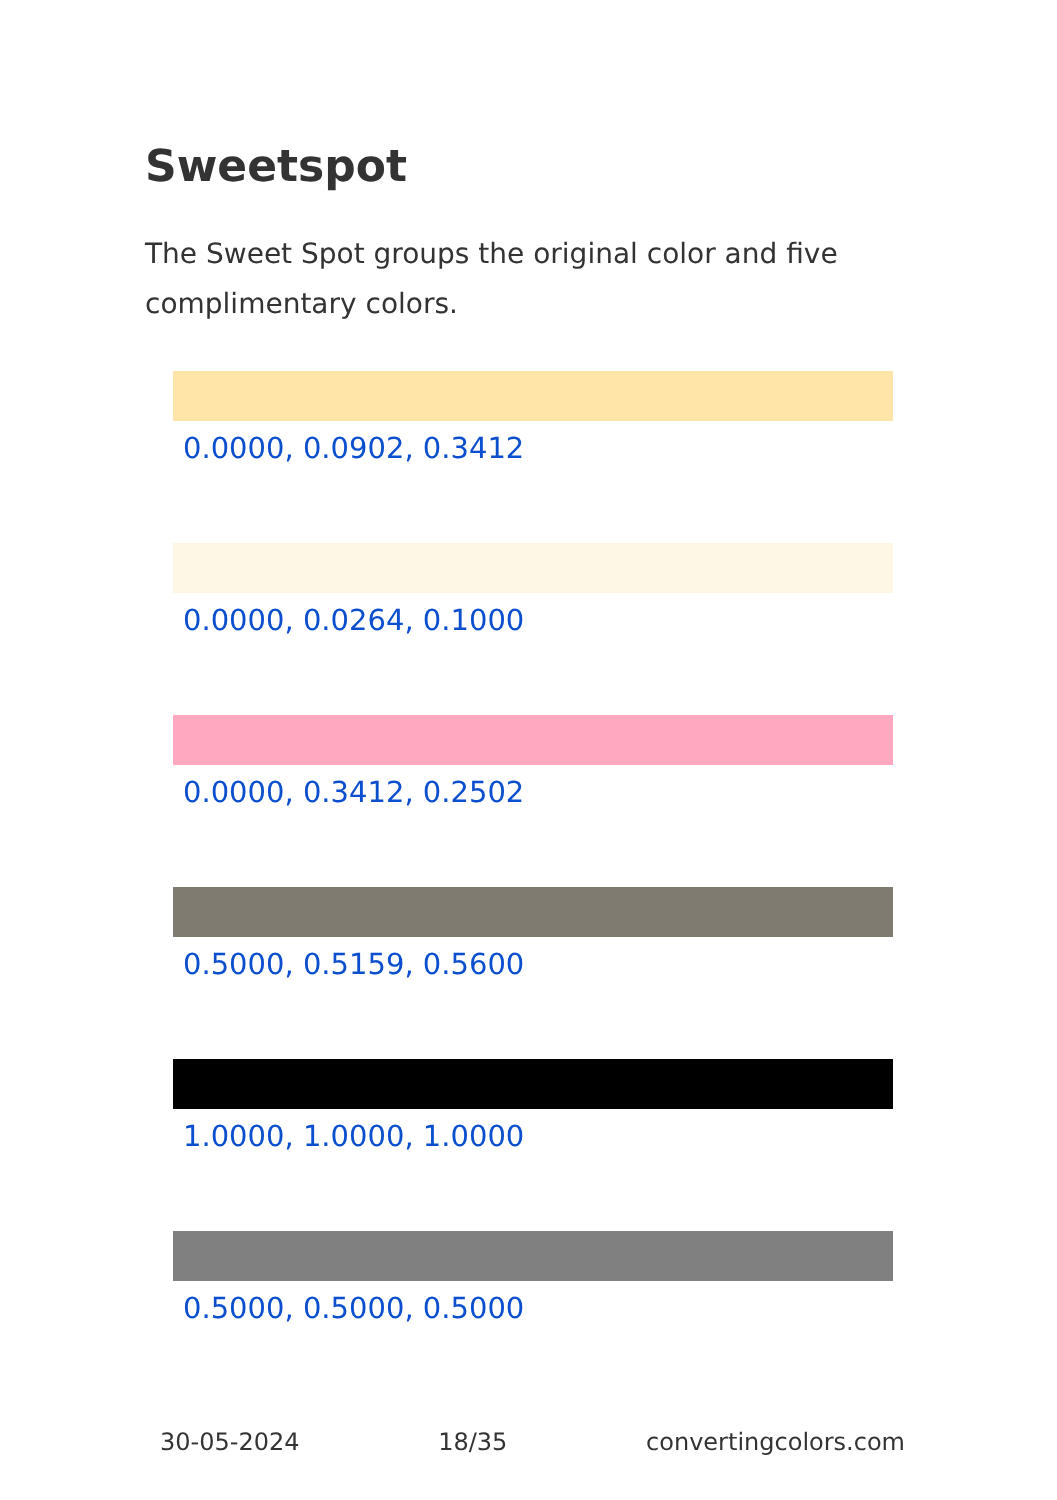Sweetspot
The Sweet Spot groups the original color and five complimentary colors.
0.0000, 0.0902, 0.3412
0.0000, 0.0264, 0.1000
0.0000, 0.3412, 0.2502
0.5000, 0.5159, 0.5600
1.0000, 1.0000, 1.0000
0.5000, 0.5000, 0.5000
30-05-2024 18/35 convertingcolors.com